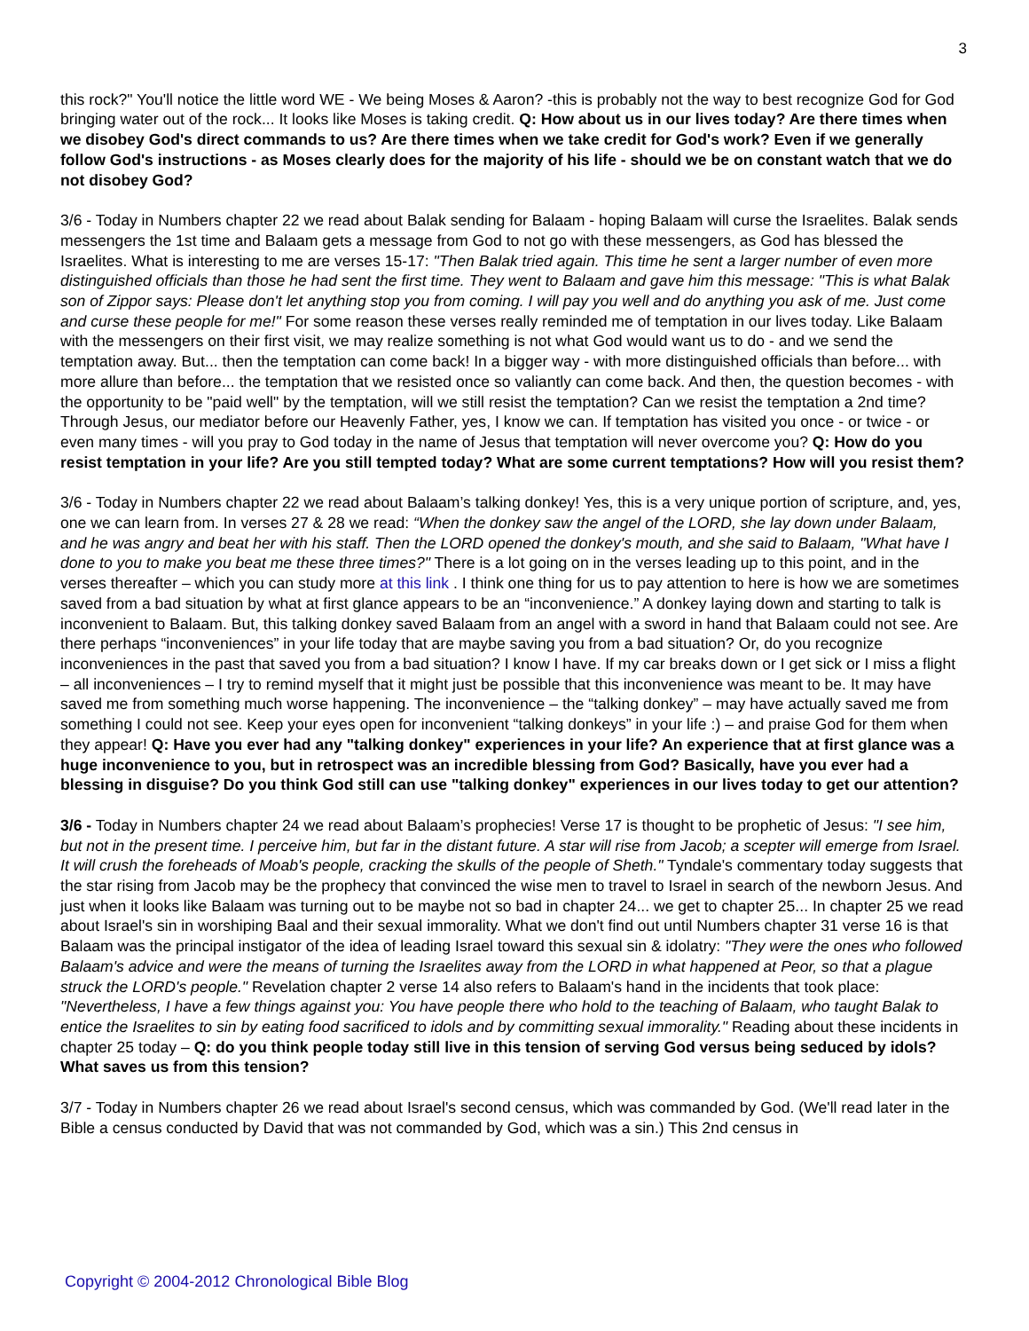3
this rock?" You'll notice the little word WE - We being Moses & Aaron? -this is probably not the way to best recognize God for God bringing water out of the rock... It looks like Moses is taking credit. Q: How about us in our lives today? Are there times when we disobey God's direct commands to us? Are there times when we take credit for God's work? Even if we generally follow God's instructions - as Moses clearly does for the majority of his life - should we be on constant watch that we do not disobey God?
3/6 - Today in Numbers chapter 22 we read about Balak sending for Balaam - hoping Balaam will curse the Israelites. Balak sends messengers the 1st time and Balaam gets a message from God to not go with these messengers, as God has blessed the Israelites. What is interesting to me are verses 15-17: "Then Balak tried again. This time he sent a larger number of even more distinguished officials than those he had sent the first time. They went to Balaam and gave him this message: "This is what Balak son of Zippor says: Please don't let anything stop you from coming. I will pay you well and do anything you ask of me. Just come and curse these people for me!" For some reason these verses really reminded me of temptation in our lives today. Like Balaam with the messengers on their first visit, we may realize something is not what God would want us to do - and we send the temptation away. But... then the temptation can come back! In a bigger way - with more distinguished officials than before... with more allure than before... the temptation that we resisted once so valiantly can come back. And then, the question becomes - with the opportunity to be "paid well" by the temptation, will we still resist the temptation? Can we resist the temptation a 2nd time? Through Jesus, our mediator before our Heavenly Father, yes, I know we can. If temptation has visited you once - or twice - or even many times - will you pray to God today in the name of Jesus that temptation will never overcome you? Q: How do you resist temptation in your life? Are you still tempted today? What are some current temptations? How will you resist them?
3/6 - Today in Numbers chapter 22 we read about Balaam’s talking donkey! Yes, this is a very unique portion of scripture, and, yes, one we can learn from. In verses 27 & 28 we read: “When the donkey saw the angel of the LORD, she lay down under Balaam, and he was angry and beat her with his staff. Then the LORD opened the donkey's mouth, and she said to Balaam, "What have I done to you to make you beat me these three times?" There is a lot going on in the verses leading up to this point, and in the verses thereafter – which you can study more at this link . I think one thing for us to pay attention to here is how we are sometimes saved from a bad situation by what at first glance appears to be an “inconvenience.” A donkey laying down and starting to talk is inconvenient to Balaam. But, this talking donkey saved Balaam from an angel with a sword in hand that Balaam could not see. Are there perhaps “inconveniences” in your life today that are maybe saving you from a bad situation? Or, do you recognize inconveniences in the past that saved you from a bad situation? I know I have. If my car breaks down or I get sick or I miss a flight – all inconveniences – I try to remind myself that it might just be possible that this inconvenience was meant to be. It may have saved me from something much worse happening. The inconvenience – the “talking donkey” – may have actually saved me from something I could not see. Keep your eyes open for inconvenient “talking donkeys” in your life :) – and praise God for them when they appear! Q: Have you ever had any "talking donkey" experiences in your life? An experience that at first glance was a huge inconvenience to you, but in retrospect was an incredible blessing from God? Basically, have you ever had a blessing in disguise? Do you think God still can use "talking donkey" experiences in our lives today to get our attention?
3/6 - Today in Numbers chapter 24 we read about Balaam’s prophecies! Verse 17 is thought to be prophetic of Jesus: "I see him, but not in the present time. I perceive him, but far in the distant future. A star will rise from Jacob; a scepter will emerge from Israel. It will crush the foreheads of Moab's people, cracking the skulls of the people of Sheth." Tyndale's commentary today suggests that the star rising from Jacob may be the prophecy that convinced the wise men to travel to Israel in search of the newborn Jesus. And just when it looks like Balaam was turning out to be maybe not so bad in chapter 24... we get to chapter 25... In chapter 25 we read about Israel's sin in worshiping Baal and their sexual immorality. What we don't find out until Numbers chapter 31 verse 16 is that Balaam was the principal instigator of the idea of leading Israel toward this sexual sin & idolatry: "They were the ones who followed Balaam's advice and were the means of turning the Israelites away from the LORD in what happened at Peor, so that a plague struck the LORD's people." Revelation chapter 2 verse 14 also refers to Balaam's hand in the incidents that took place: "Nevertheless, I have a few things against you: You have people there who hold to the teaching of Balaam, who taught Balak to entice the Israelites to sin by eating food sacrificed to idols and by committing sexual immorality." Reading about these incidents in chapter 25 today – Q: do you think people today still live in this tension of serving God versus being seduced by idols? What saves us from this tension?
3/7 - Today in Numbers chapter 26 we read about Israel's second census, which was commanded by God. (We'll read later in the Bible a census conducted by David that was not commanded by God, which was a sin.) This 2nd census in
Copyright © 2004-2012 Chronological Bible Blog